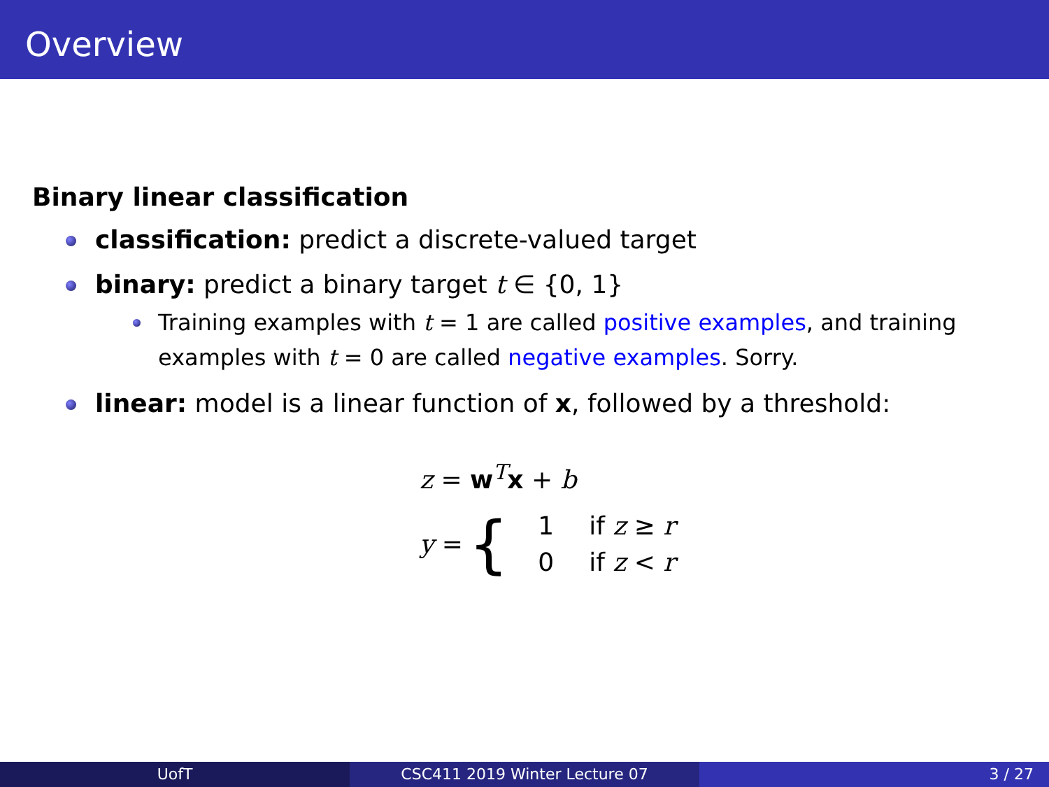Overview
Binary linear classification
classification: predict a discrete-valued target
binary: predict a binary target t ∈ {0, 1}
Training examples with t = 1 are called positive examples, and training examples with t = 0 are called negative examples. Sorry.
linear: model is a linear function of x, followed by a threshold:
z = w<sup>T</sup>x + b
y = {
| 1 | if z ≥ r |
| 0 | if z < r |
UofT CSC411 2019 Winter Lecture 07 3 / 27